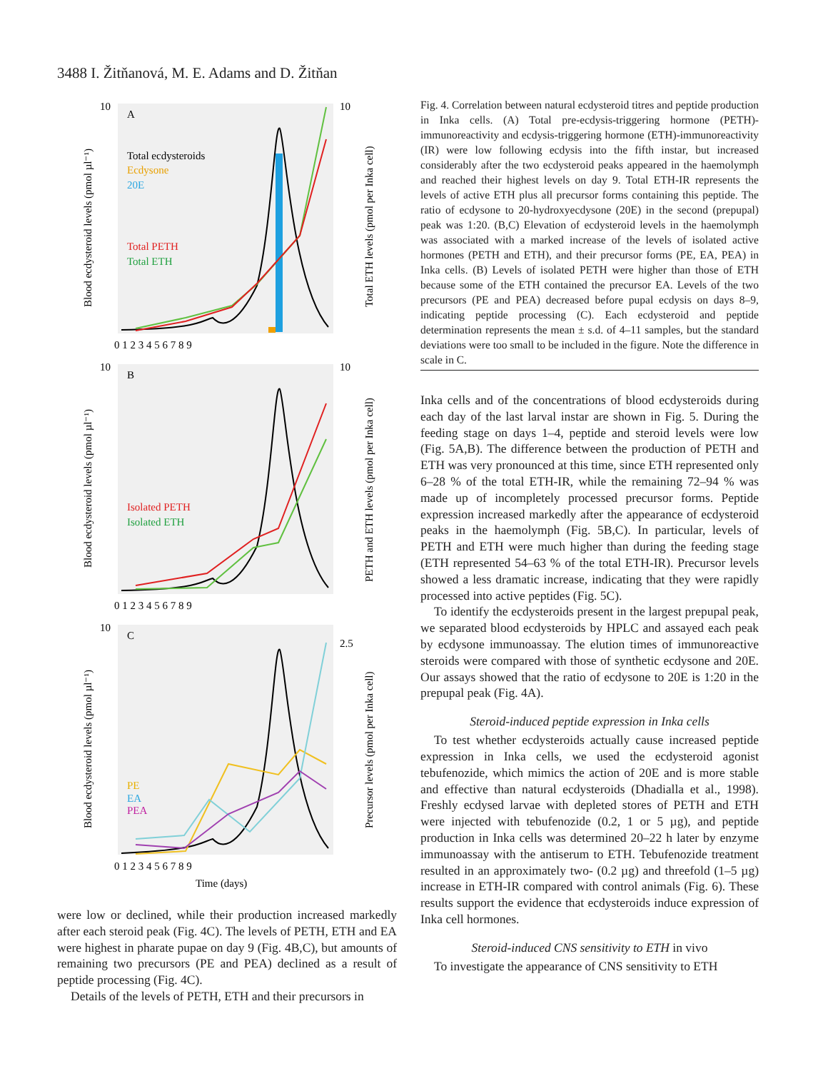3488 I. Žitňanová, M. E. Adams and D. Žitňan
A
Total ecdysteroids
Ecdysone
20E
Total PETH
Total ETH
0 1 2 3 4 5 6 7 8 9
10
10
Blood ecdysteroid levels (pmol µl⁻¹)
Total ETH levels (pmol per Inka cell)
B
Isolated PETH
Isolated ETH
0 1 2 3 4 5 6 7 8 9
10
10
Blood ecdysteroid levels (pmol µl⁻¹)
PETH and ETH levels (pmol per Inka cell)
C
PE
EA
PEA
0 1 2 3 4 5 6 7 8 9
Time (days)
10
2.5
Blood ecdysteroid levels (pmol µl⁻¹)
Precursor levels (pmol per Inka cell)
were low or declined, while their production increased markedly after each steroid peak (Fig. 4C). The levels of PETH, ETH and EA were highest in pharate pupae on day 9 (Fig. 4B,C), but amounts of remaining two precursors (PE and PEA) declined as a result of peptide processing (Fig. 4C).
Details of the levels of PETH, ETH and their precursors in
Fig. 4. Correlation between natural ecdysteroid titres and peptide production in Inka cells. (A) Total pre-ecdysis-triggering hormone (PETH)-immunoreactivity and ecdysis-triggering hormone (ETH)-immunoreactivity (IR) were low following ecdysis into the fifth instar, but increased considerably after the two ecdysteroid peaks appeared in the haemolymph and reached their highest levels on day 9. Total ETH-IR represents the levels of active ETH plus all precursor forms containing this peptide. The ratio of ecdysone to 20-hydroxyecdysone (20E) in the second (prepupal) peak was 1:20. (B,C) Elevation of ecdysteroid levels in the haemolymph was associated with a marked increase of the levels of isolated active hormones (PETH and ETH), and their precursor forms (PE, EA, PEA) in Inka cells. (B) Levels of isolated PETH were higher than those of ETH because some of the ETH contained the precursor EA. Levels of the two precursors (PE and PEA) decreased before pupal ecdysis on days 8–9, indicating peptide processing (C). Each ecdysteroid and peptide determination represents the mean ± s.d. of 4–11 samples, but the standard deviations were too small to be included in the figure. Note the difference in scale in C.
Inka cells and of the concentrations of blood ecdysteroids during each day of the last larval instar are shown in Fig. 5. During the feeding stage on days 1–4, peptide and steroid levels were low (Fig. 5A,B). The difference between the production of PETH and ETH was very pronounced at this time, since ETH represented only 6–28 % of the total ETH-IR, while the remaining 72–94 % was made up of incompletely processed precursor forms. Peptide expression increased markedly after the appearance of ecdysteroid peaks in the haemolymph (Fig. 5B,C). In particular, levels of PETH and ETH were much higher than during the feeding stage (ETH represented 54–63 % of the total ETH-IR). Precursor levels showed a less dramatic increase, indicating that they were rapidly processed into active peptides (Fig. 5C).
To identify the ecdysteroids present in the largest prepupal peak, we separated blood ecdysteroids by HPLC and assayed each peak by ecdysone immunoassay. The elution times of immunoreactive steroids were compared with those of synthetic ecdysone and 20E. Our assays showed that the ratio of ecdysone to 20E is 1:20 in the prepupal peak (Fig. 4A).
Steroid-induced peptide expression in Inka cells
To test whether ecdysteroids actually cause increased peptide expression in Inka cells, we used the ecdysteroid agonist tebufenozide, which mimics the action of 20E and is more stable and effective than natural ecdysteroids (Dhadialla et al., 1998). Freshly ecdysed larvae with depleted stores of PETH and ETH were injected with tebufenozide (0.2, 1 or 5 µg), and peptide production in Inka cells was determined 20–22 h later by enzyme immunoassay with the antiserum to ETH. Tebufenozide treatment resulted in an approximately two- (0.2 µg) and threefold (1–5 µg) increase in ETH-IR compared with control animals (Fig. 6). These results support the evidence that ecdysteroids induce expression of Inka cell hormones.
Steroid-induced CNS sensitivity to ETH in vivo
To investigate the appearance of CNS sensitivity to ETH